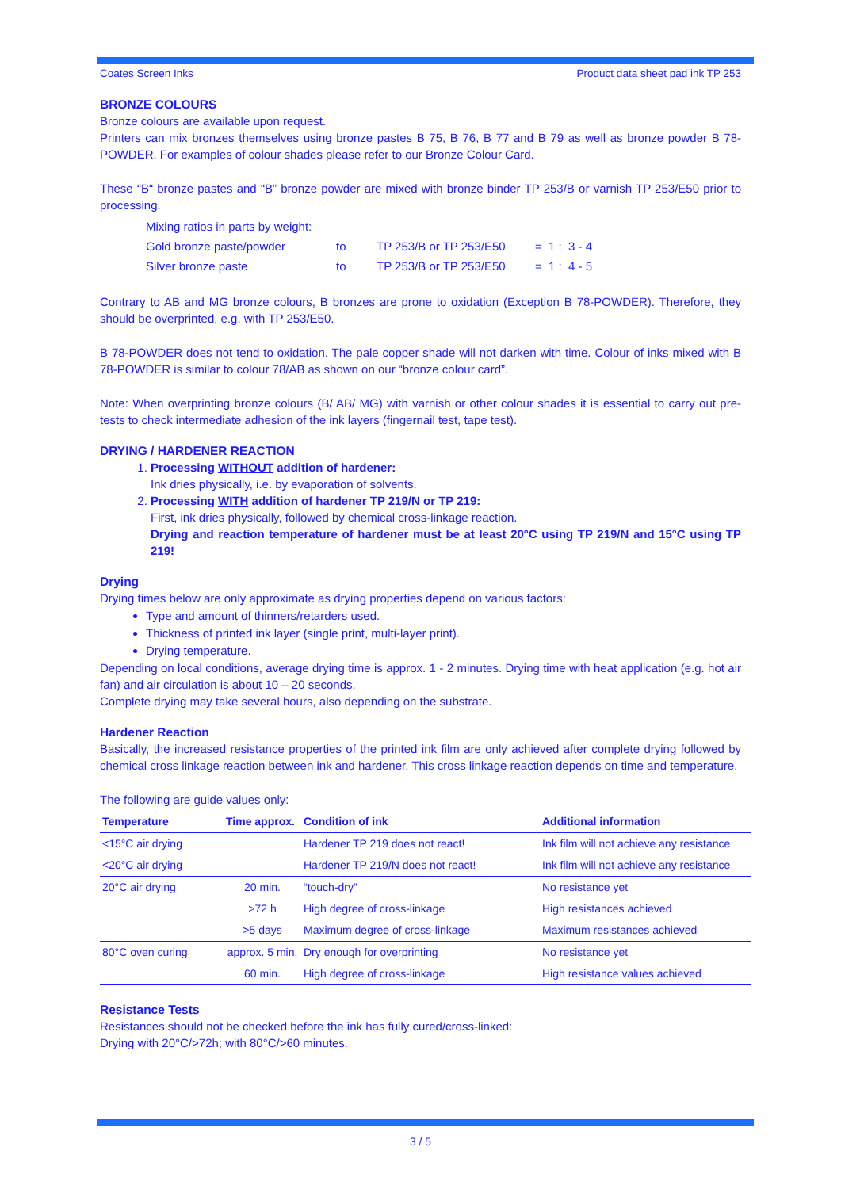Coates Screen Inks Product data sheet pad ink TP 253
BRONZE COLOURS
Bronze colours are available upon request.
Printers can mix bronzes themselves using bronze pastes B 75, B 76, B 77 and B 79 as well as bronze powder B 78-POWDER. For examples of colour shades please refer to our Bronze Colour Card.
These “B“ bronze pastes and “B” bronze powder are mixed with bronze binder TP 253/B or varnish TP 253/E50 prior to processing.
| Mixing ratios in parts by weight: | | | |
| Gold bronze paste/powder | to | TP 253/B or TP 253/E50 | = 1 : 3 - 4 |
| Silver bronze paste | to | TP 253/B or TP 253/E50 | = 1 : 4 - 5 |
Contrary to AB and MG bronze colours, B bronzes are prone to oxidation (Exception B 78-POWDER). Therefore, they should be overprinted, e.g. with TP 253/E50.
B 78-POWDER does not tend to oxidation. The pale copper shade will not darken with time. Colour of inks mixed with B 78-POWDER is similar to colour 78/AB as shown on our “bronze colour card”.
Note: When overprinting bronze colours (B/ AB/ MG) with varnish or other colour shades it is essential to carry out pre-tests to check intermediate adhesion of the ink layers (fingernail test, tape test).
DRYING / HARDENER REACTION
1. Processing WITHOUT addition of hardener:
Ink dries physically, i.e. by evaporation of solvents.
2. Processing WITH addition of hardener TP 219/N or TP 219:
First, ink dries physically, followed by chemical cross-linkage reaction.
Drying and reaction temperature of hardener must be at least 20°C using TP 219/N and 15°C using TP 219!
Drying
Drying times below are only approximate as drying properties depend on various factors:
Type and amount of thinners/retarders used.
Thickness of printed ink layer (single print, multi-layer print).
Drying temperature.
Depending on local conditions, average drying time is approx. 1 - 2 minutes. Drying time with heat application (e.g. hot air fan) and air circulation is about 10 – 20 seconds.
Complete drying may take several hours, also depending on the substrate.
Hardener Reaction
Basically, the increased resistance properties of the printed ink film are only achieved after complete drying followed by chemical cross linkage reaction between ink and hardener. This cross linkage reaction depends on time and temperature.
The following are guide values only:
| Temperature | Time approx. | Condition of ink | Additional information |
| --- | --- | --- | --- |
| <15°C air drying | | Hardener TP 219 does not react! | Ink film will not achieve any resistance |
| <20°C air drying | | Hardener TP 219/N does not react! | Ink film will not achieve any resistance |
| 20°C air drying | 20 min. | “touch-dry” | No resistance yet |
| | >72 h | High degree of cross-linkage | High resistances achieved |
| | >5 days | Maximum degree of cross-linkage | Maximum resistances achieved |
| 80°C oven curing | approx. 5 min. | Dry enough for overprinting | No resistance yet |
| | 60 min. | High degree of cross-linkage | High resistance values achieved |
Resistance Tests
Resistances should not be checked before the ink has fully cured/cross-linked:
Drying with 20°C/>72h; with 80°C/>60 minutes.
3 / 5